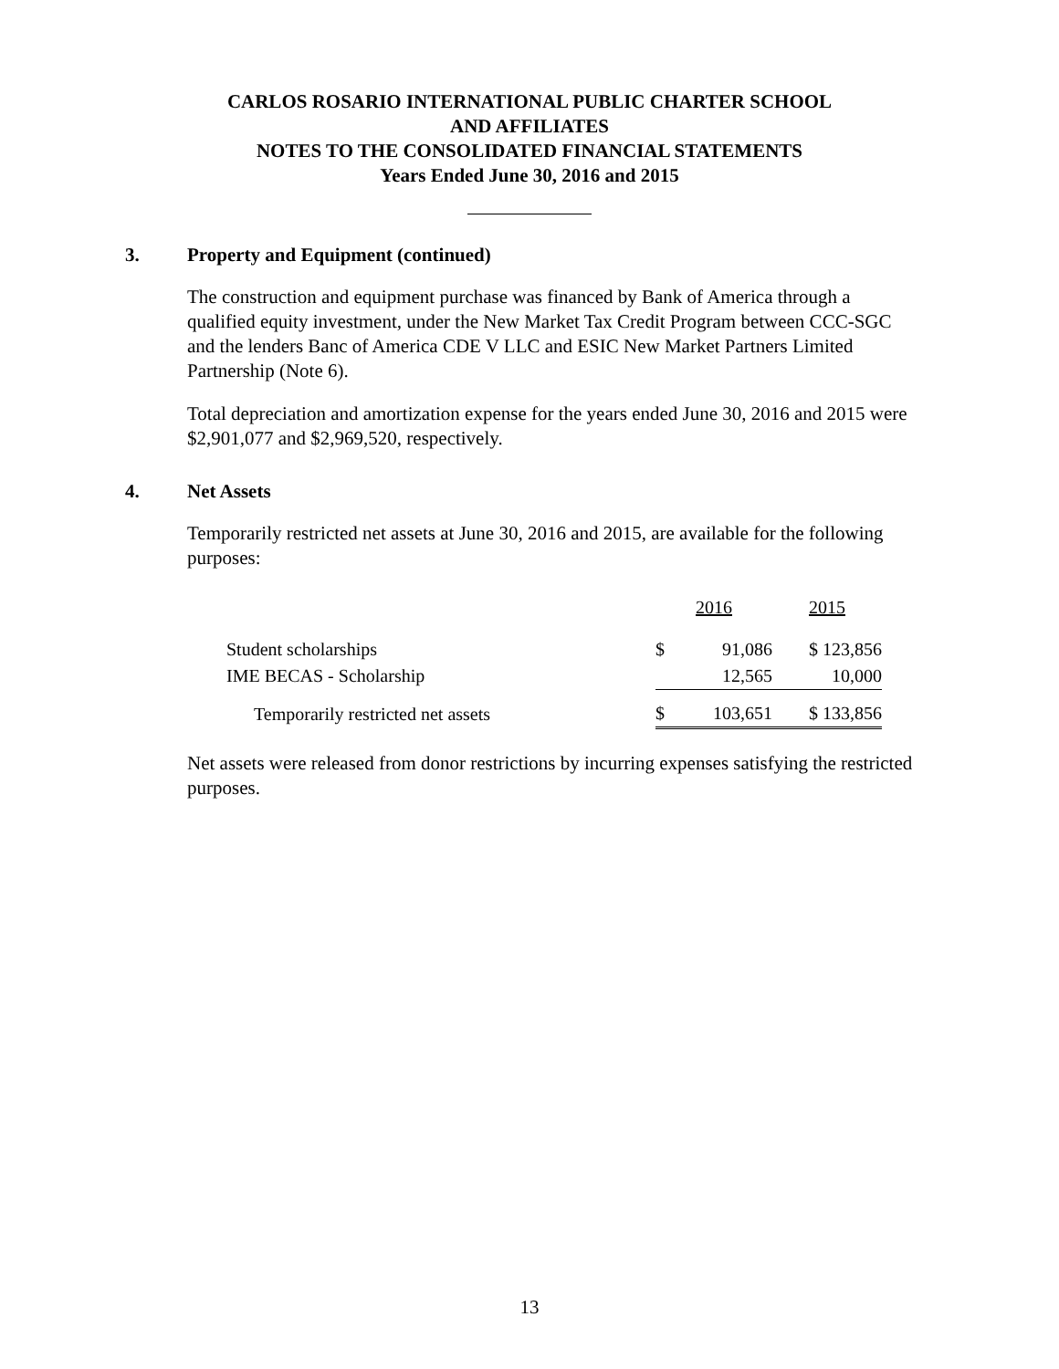CARLOS ROSARIO INTERNATIONAL PUBLIC CHARTER SCHOOL
AND AFFILIATES
NOTES TO THE CONSOLIDATED FINANCIAL STATEMENTS
Years Ended June 30, 2016 and 2015
3. Property and Equipment (continued)
The construction and equipment purchase was financed by Bank of America through a qualified equity investment, under the New Market Tax Credit Program between CCC-SGC and the lenders Banc of America CDE V LLC and ESIC New Market Partners Limited Partnership (Note 6).
Total depreciation and amortization expense for the years ended June 30, 2016 and 2015 were $2,901,077 and $2,969,520, respectively.
4. Net Assets
Temporarily restricted net assets at June 30, 2016 and 2015, are available for the following purposes:
| | 2016 | | 2015 |
| --- | --- | --- | --- |
| Student scholarships | $ | 91,086 | $ 123,856 |
| IME BECAS - Scholarship | | 12,565 | 10,000 |
| Temporarily restricted net assets | $ | 103,651 | $ 133,856 |
Net assets were released from donor restrictions by incurring expenses satisfying the restricted purposes.
13